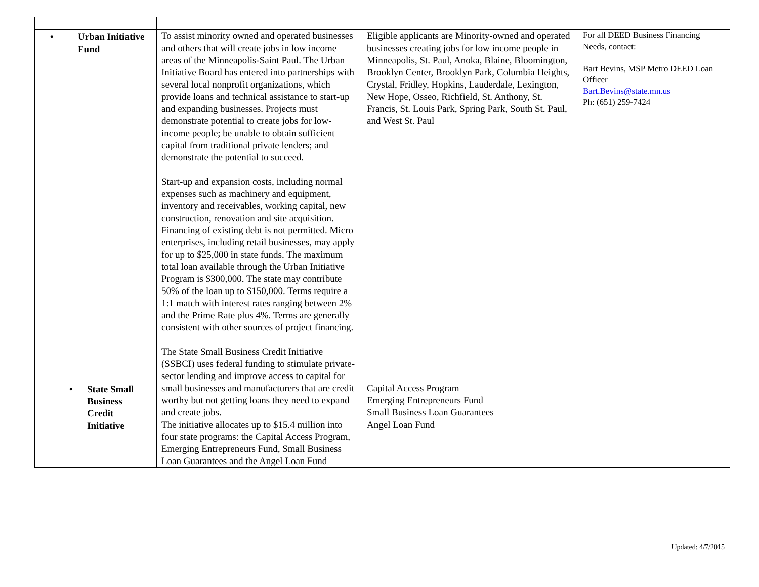| • Urban Initiative Fund • State Small Business Credit Initiative | To assist minority owned and operated businesses and others that will create jobs in low income areas of the Minneapolis-Saint Paul. The Urban Initiative Board has entered into partnerships with several local nonprofit organizations, which provide loans and technical assistance to start-up and expanding businesses. Projects must demonstrate potential to create jobs for low-income people; be unable to obtain sufficient capital from traditional private lenders; and demonstrate the potential to succeed. Start-up and expansion costs, including normal expenses such as machinery and equipment, inventory and receivables, working capital, new construction, renovation and site acquisition. Financing of existing debt is not permitted. Micro enterprises, including retail businesses, may apply for up to $25,000 in state funds. The maximum total loan available through the Urban Initiative Program is $300,000. The state may contribute 50% of the loan up to $150,000. Terms require a 1:1 match with interest rates ranging between 2% and the Prime Rate plus 4%. Terms are generally consistent with other sources of project financing. The State Small Business Credit Initiative (SSBCI) uses federal funding to stimulate private-sector lending and improve access to capital for small businesses and manufacturers that are credit worthy but not getting loans they need to expand and create jobs. The initiative allocates up to $15.4 million into four state programs: the Capital Access Program, Emerging Entrepreneurs Fund, Small Business Loan Guarantees and the Angel Loan Fund | Eligible applicants are Minority-owned and operated businesses creating jobs for low income people in Minneapolis, St. Paul, Anoka, Blaine, Bloomington, Brooklyn Center, Brooklyn Park, Columbia Heights, Crystal, Fridley, Hopkins, Lauderdale, Lexington, New Hope, Osseo, Richfield, St. Anthony, St. Francis, St. Louis Park, Spring Park, South St. Paul, and West St. Paul Capital Access Program Emerging Entrepreneurs Fund Small Business Loan Guarantees Angel Loan Fund | For all DEED Business Financing Needs, contact: Bart Bevins, MSP Metro DEED Loan Officer Bart.Bevins@state.mn.us Ph: (651) 259-7424 |
Updated: 4/7/2015